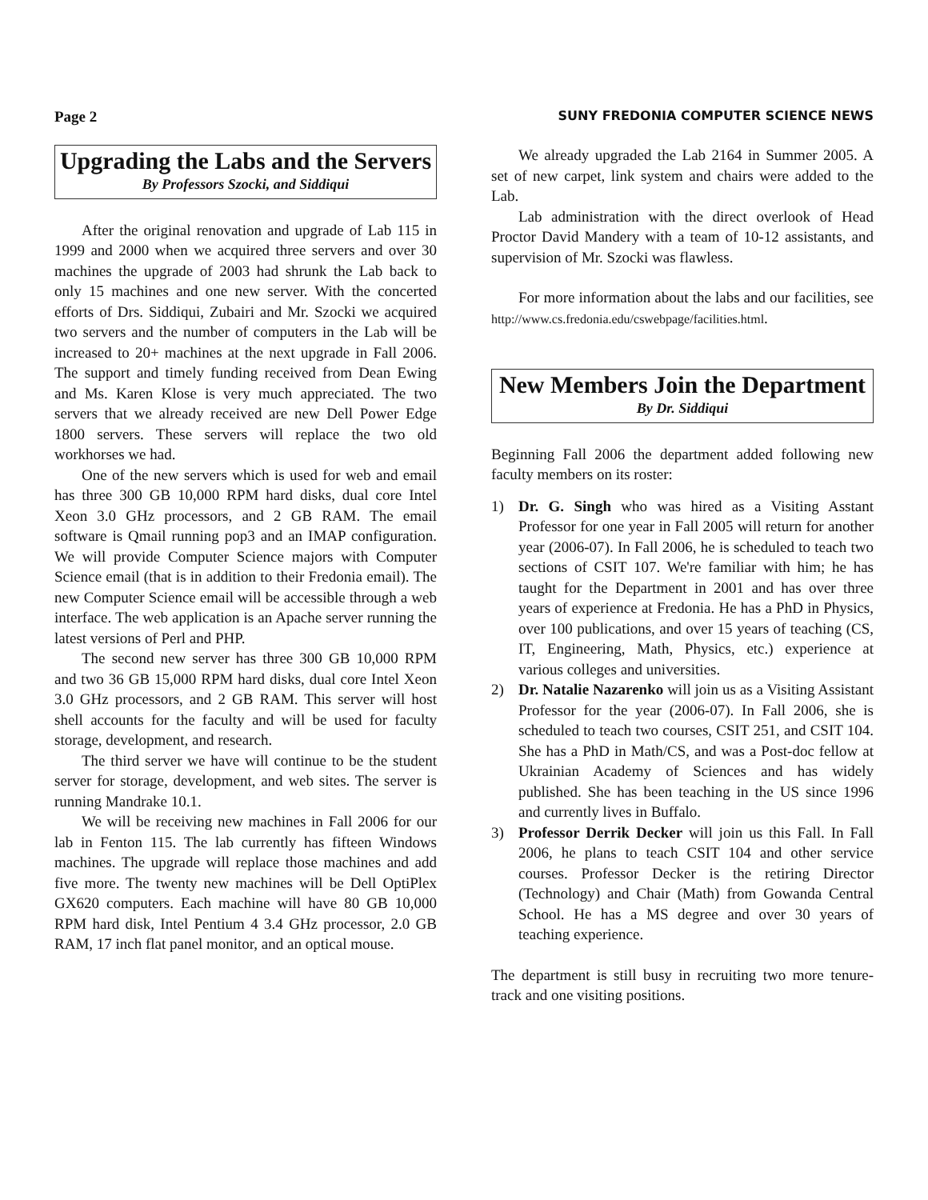Page 2 SUNY FREDONIA COMPUTER SCIENCE NEWS
Upgrading the Labs and the Servers
By Professors Szocki, and Siddiqui
After the original renovation and upgrade of Lab 115 in 1999 and 2000 when we acquired three servers and over 30 machines the upgrade of 2003 had shrunk the Lab back to only 15 machines and one new server. With the concerted efforts of Drs. Siddiqui, Zubairi and Mr. Szocki we acquired two servers and the number of computers in the Lab will be increased to 20+ machines at the next upgrade in Fall 2006. The support and timely funding received from Dean Ewing and Ms. Karen Klose is very much appreciated. The two servers that we already received are new Dell Power Edge 1800 servers. These servers will replace the two old workhorses we had.
One of the new servers which is used for web and email has three 300 GB 10,000 RPM hard disks, dual core Intel Xeon 3.0 GHz processors, and 2 GB RAM. The email software is Qmail running pop3 and an IMAP configuration. We will provide Computer Science majors with Computer Science email (that is in addition to their Fredonia email). The new Computer Science email will be accessible through a web interface. The web application is an Apache server running the latest versions of Perl and PHP.
The second new server has three 300 GB 10,000 RPM and two 36 GB 15,000 RPM hard disks, dual core Intel Xeon 3.0 GHz processors, and 2 GB RAM. This server will host shell accounts for the faculty and will be used for faculty storage, development, and research.
The third server we have will continue to be the student server for storage, development, and web sites. The server is running Mandrake 10.1.
We will be receiving new machines in Fall 2006 for our lab in Fenton 115. The lab currently has fifteen Windows machines. The upgrade will replace those machines and add five more. The twenty new machines will be Dell OptiPlex GX620 computers. Each machine will have 80 GB 10,000 RPM hard disk, Intel Pentium 4 3.4 GHz processor, 2.0 GB RAM, 17 inch flat panel monitor, and an optical mouse.
We already upgraded the Lab 2164 in Summer 2005. A set of new carpet, link system and chairs were added to the Lab.
Lab administration with the direct overlook of Head Proctor David Mandery with a team of 10-12 assistants, and supervision of Mr. Szocki was flawless.
For more information about the labs and our facilities, see http://www.cs.fredonia.edu/cswebpage/facilities.html.
New Members Join the Department
By Dr. Siddiqui
Beginning Fall 2006 the department added following new faculty members on its roster:
1) Dr. G. Singh who was hired as a Visiting Asstant Professor for one year in Fall 2005 will return for another year (2006-07). In Fall 2006, he is scheduled to teach two sections of CSIT 107. We're familiar with him; he has taught for the Department in 2001 and has over three years of experience at Fredonia. He has a PhD in Physics, over 100 publications, and over 15 years of teaching (CS, IT, Engineering, Math, Physics, etc.) experience at various colleges and universities.
2) Dr. Natalie Nazarenko will join us as a Visiting Assistant Professor for the year (2006-07). In Fall 2006, she is scheduled to teach two courses, CSIT 251, and CSIT 104. She has a PhD in Math/CS, and was a Post-doc fellow at Ukrainian Academy of Sciences and has widely published. She has been teaching in the US since 1996 and currently lives in Buffalo.
3) Professor Derrik Decker will join us this Fall. In Fall 2006, he plans to teach CSIT 104 and other service courses. Professor Decker is the retiring Director (Technology) and Chair (Math) from Gowanda Central School. He has a MS degree and over 30 years of teaching experience.
The department is still busy in recruiting two more tenure-track and one visiting positions.